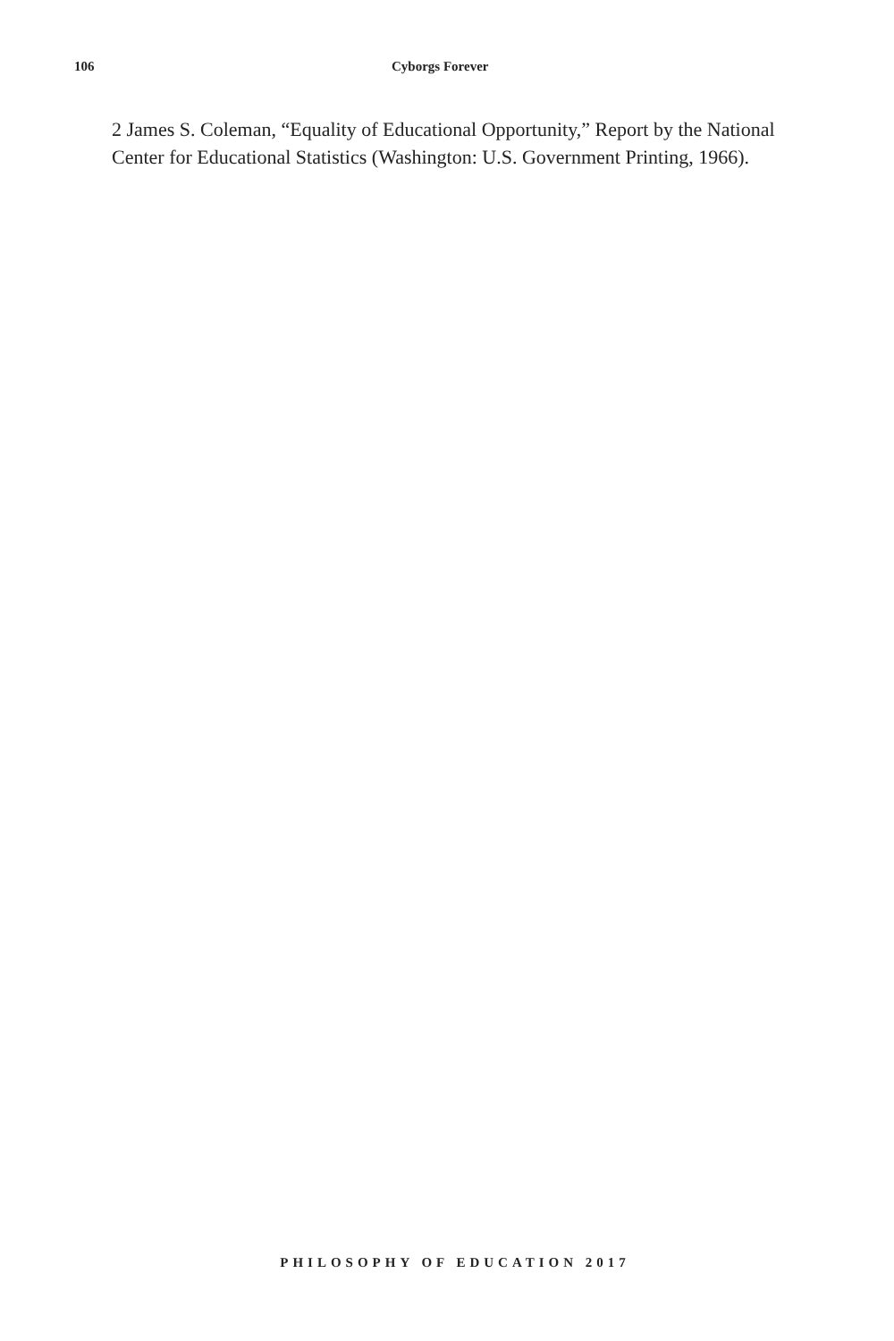106 Cyborgs Forever
2 James S. Coleman, “Equality of Educational Opportunity,” Report by the National Center for Educational Statistics (Washington: U.S. Government Printing, 1966).
PHILOSOPHY OF EDUCATION 2017